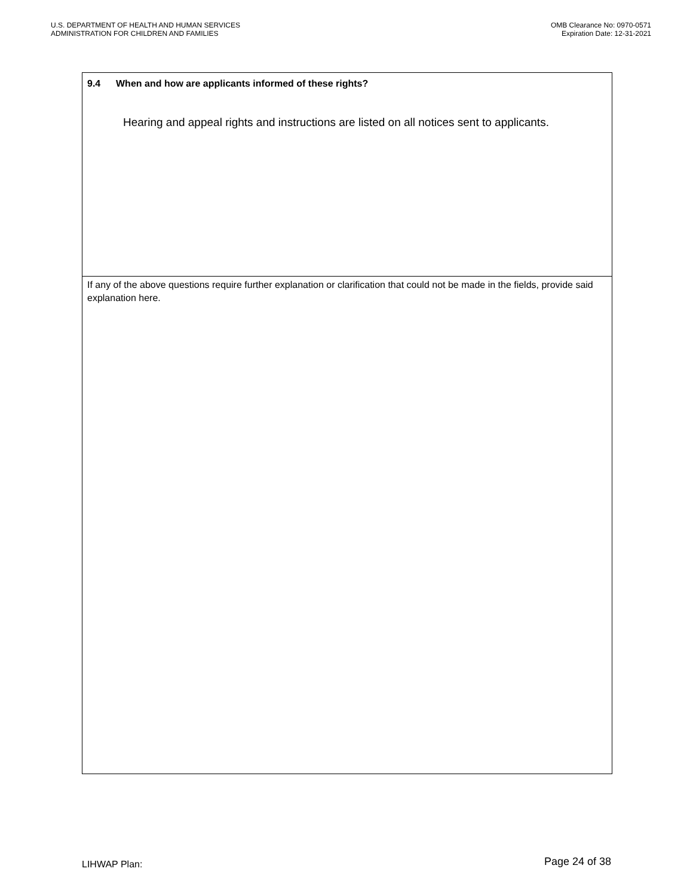U.S. DEPARTMENT OF HEALTH AND HUMAN SERVICES
ADMINISTRATION FOR CHILDREN AND FAMILIES
OMB Clearance No: 0970-0571
Expiration Date: 12-31-2021
9.4 When and how are applicants informed of these rights?
Hearing and appeal rights and instructions are listed on all notices sent to applicants.
If any of the above questions require further explanation or clarification that could not be made in the fields, provide said explanation here.
LIHWAP Plan:
Page 24 of 38